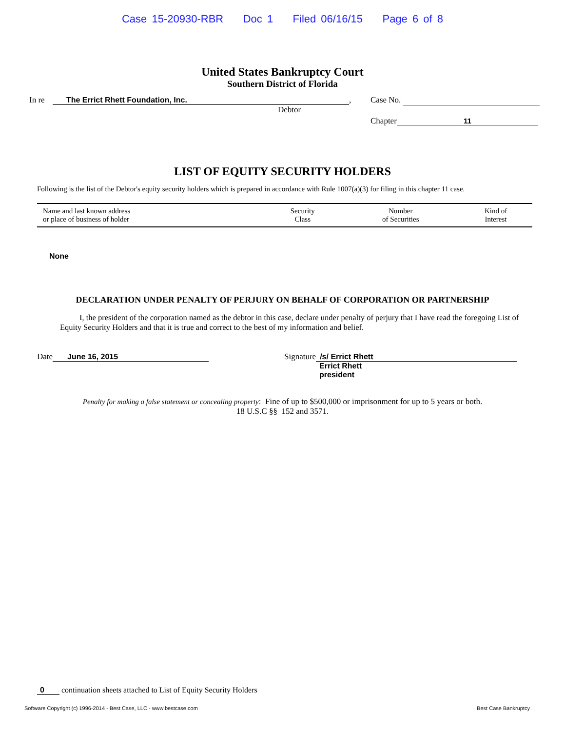Case 15-20930-RBR Doc 1 Filed 06/16/15 Page 6 of 8
United States Bankruptcy Court
Southern District of Florida
In re The Errict Rhett Foundation, Inc.,
Debtor
Case No.
Chapter 11
LIST OF EQUITY SECURITY HOLDERS
Following is the list of the Debtor's equity security holders which is prepared in accordance with Rule 1007(a)(3) for filing in this chapter 11 case.
| Name and last known address or place of business of holder | Security Class | Number of Securities | Kind of Interest |
| --- | --- | --- | --- |
None
DECLARATION UNDER PENALTY OF PERJURY ON BEHALF OF CORPORATION OR PARTNERSHIP
I, the president of the corporation named as the debtor in this case, declare under penalty of perjury that I have read the foregoing List of Equity Security Holders and that it is true and correct to the best of my information and belief.
Date June 16, 2015 Signature /s/ Errict Rhett
Errict Rhett
president
Penalty for making a false statement or concealing property: Fine of up to $500,000 or imprisonment for up to 5 years or both.
18 U.S.C §§ 152 and 3571.
0 continuation sheets attached to List of Equity Security Holders
Software Copyright (c) 1996-2014 - Best Case, LLC - www.bestcase.com Best Case Bankruptcy